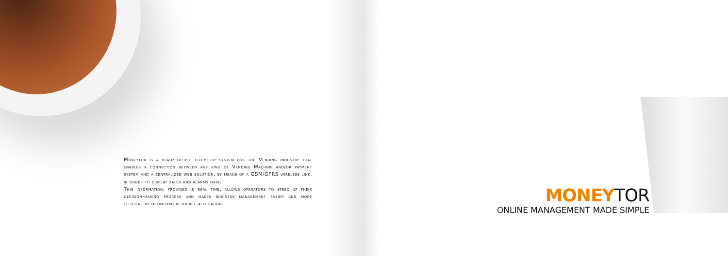Moneytor is a ready-to-use telemetry system for the Vending industry that enables a connection between any kind of Vending Machine and/or payment system and a centralized web solution, by means of a GSM/GPRS wireless link, in order to display sales and alarms data.
This information, provided in real time, allows operators to speed up their decision-making process and makes business management easier and more efficient by optimizing resource allocation.
MONEY TOR
ONLINE MANAGEMENT MADE SIMPLE